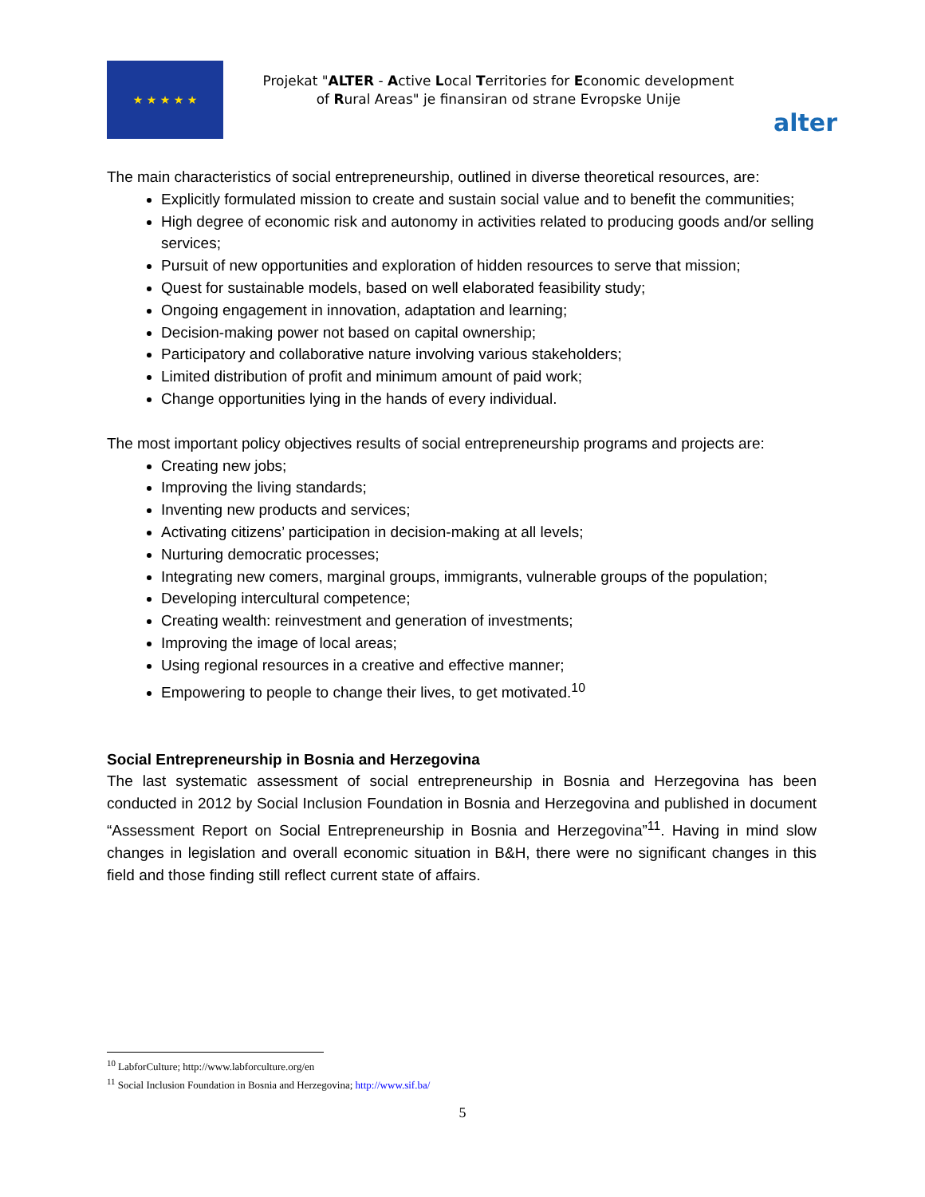★ ★ ★ ★ ★
Projekat "ALTER - Active Local Territories for Economic development of Rural Areas" je finansiran od strane Evropske Unije
alter
The main characteristics of social entrepreneurship, outlined in diverse theoretical resources, are:
Explicitly formulated mission to create and sustain social value and to benefit the communities;
High degree of economic risk and autonomy in activities related to producing goods and/or selling services;
Pursuit of new opportunities and exploration of hidden resources to serve that mission;
Quest for sustainable models, based on well elaborated feasibility study;
Ongoing engagement in innovation, adaptation and learning;
Decision-making power not based on capital ownership;
Participatory and collaborative nature involving various stakeholders;
Limited distribution of profit and minimum amount of paid work;
Change opportunities lying in the hands of every individual.
The most important policy objectives results of social entrepreneurship programs and projects are:
Creating new jobs;
Improving the living standards;
Inventing new products and services;
Activating citizens’ participation in decision-making at all levels;
Nurturing democratic processes;
Integrating new comers, marginal groups, immigrants, vulnerable groups of the population;
Developing intercultural competence;
Creating wealth: reinvestment and generation of investments;
Improving the image of local areas;
Using regional resources in a creative and effective manner;
Empowering to people to change their lives, to get motivated.<sup>10</sup>
Social Entrepreneurship in Bosnia and Herzegovina
The last systematic assessment of social entrepreneurship in Bosnia and Herzegovina has been conducted in 2012 by Social Inclusion Foundation in Bosnia and Herzegovina and published in document “Assessment Report on Social Entrepreneurship in Bosnia and Herzegovina”<sup>11</sup>. Having in mind slow changes in legislation and overall economic situation in B&H, there were no significant changes in this field and those finding still reflect current state of affairs.
<sup>10</sup> LabforCulture; http://www.labforculture.org/en
<sup>11</sup> Social Inclusion Foundation in Bosnia and Herzegovina; http://www.sif.ba/
5